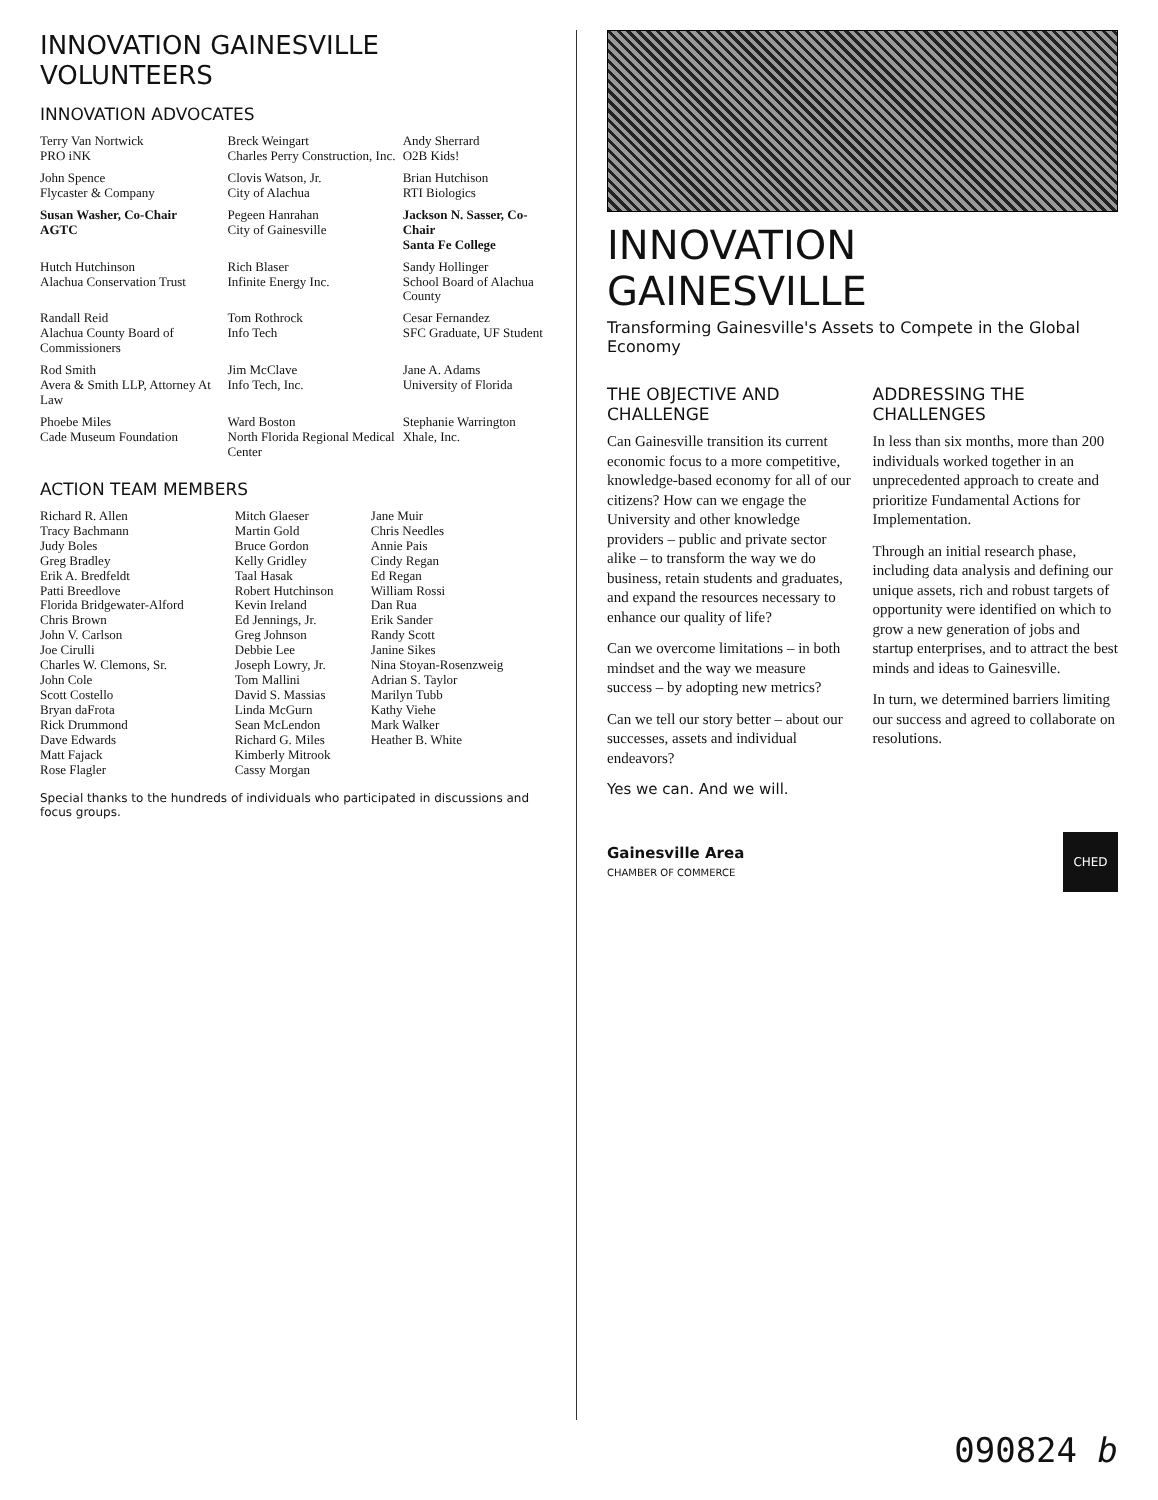INNOVATION GAINESVILLE VOLUNTEERS
INNOVATION ADVOCATES
| Terry Van Nortwick PRO iNK | Breck Weingart Charles Perry Construction, Inc. | Andy Sherrard O2B Kids! |
| John Spence Flycaster & Company | Clovis Watson, Jr. City of Alachua | Brian Hutchison RTI Biologics |
| Susan Washer, Co-Chair AGTC | Pegeen Hanrahan City of Gainesville | Jackson N. Sasser, Co-Chair Santa Fe College |
| Hutch Hutchinson Alachua Conservation Trust | Rich Blaser Infinite Energy Inc. | Sandy Hollinger School Board of Alachua County |
| Randall Reid Alachua County Board of Commissioners | Tom Rothrock Info Tech | Cesar Fernandez SFC Graduate, UF Student |
| Rod Smith Avera & Smith LLP, Attorney At Law | Jim McClave Info Tech, Inc. | Jane A. Adams University of Florida |
| Phoebe Miles Cade Museum Foundation | Ward Boston North Florida Regional Medical Center | Stephanie Warrington Xhale, Inc. |
ACTION TEAM MEMBERS
| Richard R. Allen Tracy Bachmann Judy Boles Greg Bradley Erik A. Bredfeldt Patti Breedlove Florida Bridgewater-Alford Chris Brown John V. Carlson Joe Cirulli Charles W. Clemons, Sr. John Cole Scott Costello Bryan daFrota Rick Drummond Dave Edwards Matt Fajack Rose Flagler | Mitch Glaeser Martin Gold Bruce Gordon Kelly Gridley Taal Hasak Robert Hutchinson Kevin Ireland Ed Jennings, Jr. Greg Johnson Debbie Lee Joseph Lowry, Jr. Tom Mallini David S. Massias Linda McGurn Sean McLendon Richard G. Miles Kimberly Mitrook Cassy Morgan | Jane Muir Chris Needles Annie Pais Cindy Regan Ed Regan William Rossi Dan Rua Erik Sander Randy Scott Janine Sikes Nina Stoyan-Rosenzweig Adrian S. Taylor Marilyn Tubb Kathy Viehe Mark Walker Heather B. White |
Special thanks to the hundreds of individuals who participated in discussions and focus groups.
INNOVATION GAINESVILLE
Transforming Gainesville's Assets to Compete in the Global Economy
THE OBJECTIVE AND CHALLENGE
Can Gainesville transition its current economic focus to a more competitive, knowledge-based economy for all of our citizens? How can we engage the University and other knowledge providers – public and private sector alike – to transform the way we do business, retain students and graduates, and expand the resources necessary to enhance our quality of life?
Can we overcome limitations – in both mindset and the way we measure success – by adopting new metrics?
Can we tell our story better – about our successes, assets and individual endeavors?
Yes we can. And we will.
ADDRESSING THE CHALLENGES
In less than six months, more than 200 individuals worked together in an unprecedented approach to create and prioritize Fundamental Actions for Implementation.
Through an initial research phase, including data analysis and defining our unique assets, rich and robust targets of opportunity were identified on which to grow a new generation of jobs and startup enterprises, and to attract the best minds and ideas to Gainesville.
In turn, we determined barriers limiting our success and agreed to collaborate on resolutions.
Gainesville Area
CHAMBER OF COMMERCE
CHED
090824 b